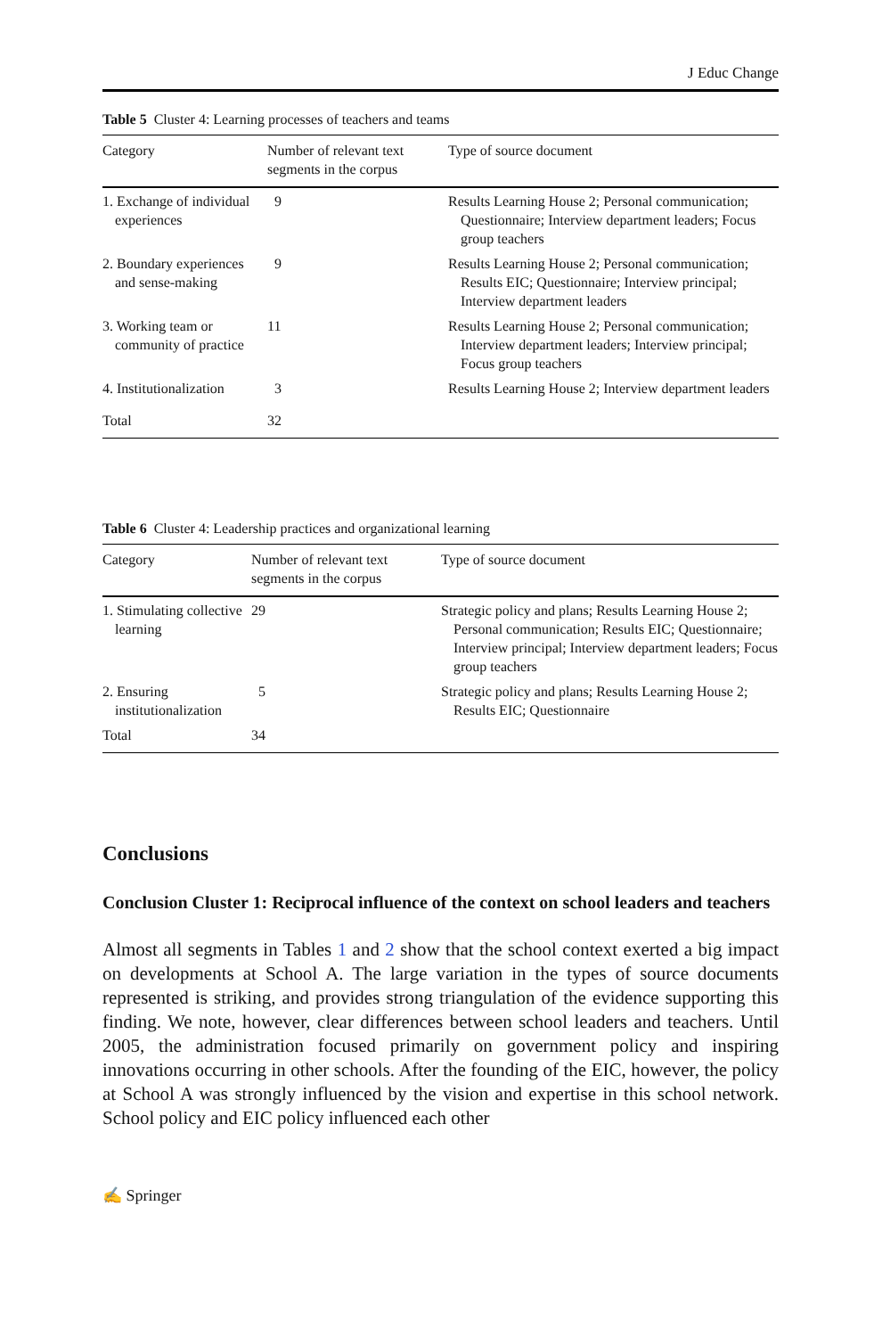J Educ Change
Table 5 Cluster 4: Learning processes of teachers and teams
| Category | Number of relevant text segments in the corpus | Type of source document |
| --- | --- | --- |
| 1. Exchange of individual experiences | 9 | Results Learning House 2; Personal communication; Questionnaire; Interview department leaders; Focus group teachers |
| 2. Boundary experiences and sense-making | 9 | Results Learning House 2; Personal communication; Results EIC; Questionnaire; Interview principal; Interview department leaders |
| 3. Working team or community of practice | 11 | Results Learning House 2; Personal communication; Interview department leaders; Interview principal; Focus group teachers |
| 4. Institutionalization | 3 | Results Learning House 2; Interview department leaders |
| Total | 32 | |
Table 6 Cluster 4: Leadership practices and organizational learning
| Category | Number of relevant text segments in the corpus | Type of source document |
| --- | --- | --- |
| 1. Stimulating collective learning | 29 | Strategic policy and plans; Results Learning House 2; Personal communication; Results EIC; Questionnaire; Interview principal; Interview department leaders; Focus group teachers |
| 2. Ensuring institutionalization | 5 | Strategic policy and plans; Results Learning House 2; Results EIC; Questionnaire |
| Total | 34 | |
Conclusions
Conclusion Cluster 1: Reciprocal influence of the context on school leaders and teachers
Almost all segments in Tables 1 and 2 show that the school context exerted a big impact on developments at School A. The large variation in the types of source documents represented is striking, and provides strong triangulation of the evidence supporting this finding. We note, however, clear differences between school leaders and teachers. Until 2005, the administration focused primarily on government policy and inspiring innovations occurring in other schools. After the founding of the EIC, however, the policy at School A was strongly influenced by the vision and expertise in this school network. School policy and EIC policy influenced each other
✍ Springer